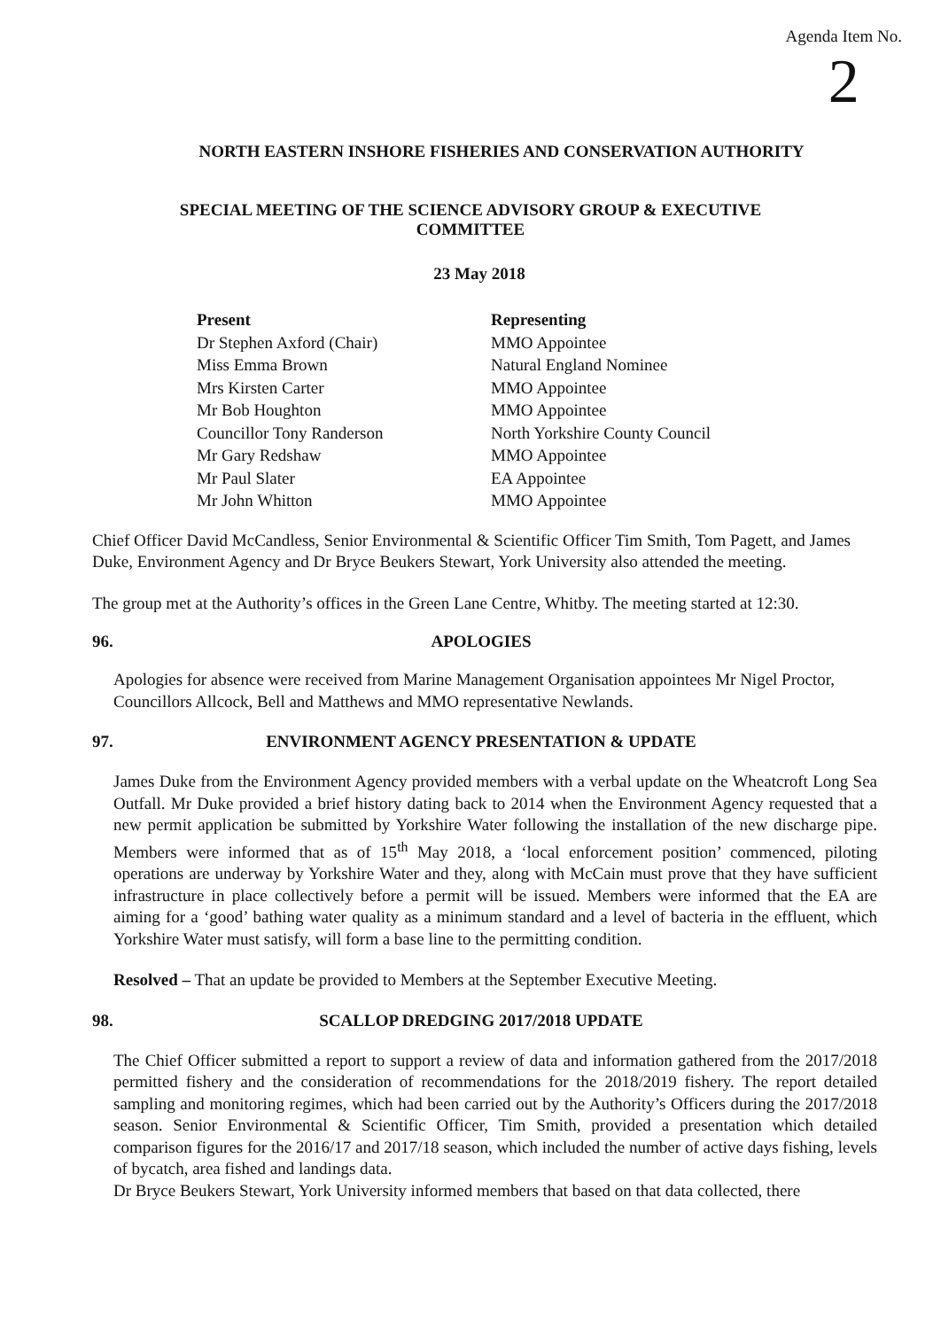Agenda Item No.
2
NORTH EASTERN INSHORE FISHERIES AND CONSERVATION AUTHORITY
SPECIAL MEETING OF THE SCIENCE ADVISORY GROUP & EXECUTIVE COMMITTEE
23 May 2018
| Present | Representing |
| --- | --- |
| Dr Stephen Axford (Chair) | MMO Appointee |
| Miss Emma Brown | Natural England Nominee |
| Mrs Kirsten Carter | MMO Appointee |
| Mr Bob Houghton | MMO Appointee |
| Councillor Tony Randerson | North Yorkshire County Council |
| Mr Gary Redshaw | MMO Appointee |
| Mr Paul Slater | EA Appointee |
| Mr John Whitton | MMO Appointee |
Chief Officer David McCandless, Senior Environmental & Scientific Officer Tim Smith, Tom Pagett, and James Duke, Environment Agency and Dr Bryce Beukers Stewart, York University also attended the meeting.
The group met at the Authority’s offices in the Green Lane Centre, Whitby. The meeting started at 12:30.
96. APOLOGIES
Apologies for absence were received from Marine Management Organisation appointees Mr Nigel Proctor, Councillors Allcock, Bell and Matthews and MMO representative Newlands.
97. ENVIRONMENT AGENCY PRESENTATION & UPDATE
James Duke from the Environment Agency provided members with a verbal update on the Wheatcroft Long Sea Outfall. Mr Duke provided a brief history dating back to 2014 when the Environment Agency requested that a new permit application be submitted by Yorkshire Water following the installation of the new discharge pipe. Members were informed that as of 15<sup>th</sup> May 2018, a ‘local enforcement position’ commenced, piloting operations are underway by Yorkshire Water and they, along with McCain must prove that they have sufficient infrastructure in place collectively before a permit will be issued. Members were informed that the EA are aiming for a ‘good’ bathing water quality as a minimum standard and a level of bacteria in the effluent, which Yorkshire Water must satisfy, will form a base line to the permitting condition.
Resolved – That an update be provided to Members at the September Executive Meeting.
98. SCALLOP DREDGING 2017/2018 UPDATE
The Chief Officer submitted a report to support a review of data and information gathered from the 2017/2018 permitted fishery and the consideration of recommendations for the 2018/2019 fishery. The report detailed sampling and monitoring regimes, which had been carried out by the Authority’s Officers during the 2017/2018 season. Senior Environmental & Scientific Officer, Tim Smith, provided a presentation which detailed comparison figures for the 2016/17 and 2017/18 season, which included the number of active days fishing, levels of bycatch, area fished and landings data.
Dr Bryce Beukers Stewart, York University informed members that based on that data collected, there